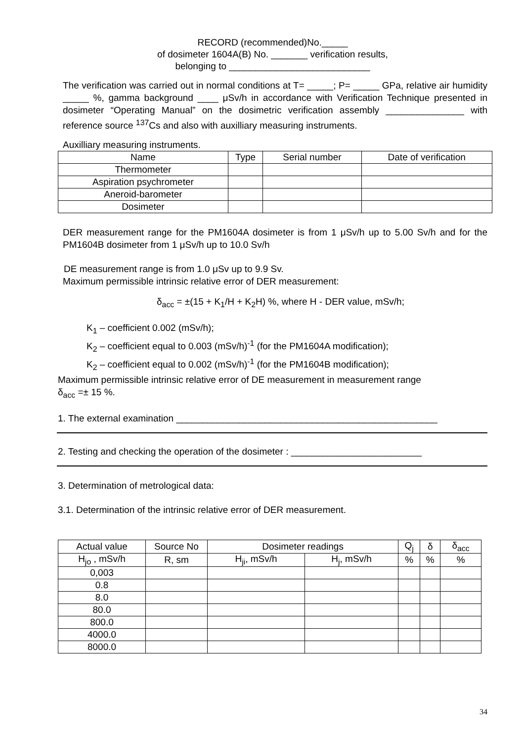RECORD (recommended)No._____
of dosimeter 1604A(B) No. _______ verification results,
belonging to ___________________________
The verification was carried out in normal conditions at T= _____; P= _____ GPa, relative air humidity _____ %, gamma background ____ μSv/h in accordance with Verification Technique presented in dosimeter “Operating Manual” on the dosimetric verification assembly _______________ with reference source <sup>137</sup>Cs and also with auxilliary measuring instruments.
Auxilliary measuring instruments.
| Name | Type | Serial number | Date of verification |
| --- | --- | --- | --- |
| Thermometer | | | |
| Aspiration psychrometer | | | |
| Aneroid-barometer | | | |
| Dosimeter | | | |
DER measurement range for the PM1604A dosimeter is from 1 μSv/h up to 5.00 Sv/h and for the PM1604B dosimeter from 1 μSv/h up to 10.0 Sv/h
DE measurement range is from 1.0 μSv up to 9.9 Sv.
Maximum permissible intrinsic relative error of DER measurement:
δ<sub>acc</sub> = ±(15 + K<sub>1</sub>/H + K<sub>2</sub>H) %, where H - DER value, mSv/h;
K<sub>1</sub> – coefficient 0.002 (mSv/h);
K<sub>2</sub> – coefficient equal to 0.003 (mSv/h)<sup>-1</sup> (for the PM1604A modification);
K<sub>2</sub> – coefficient equal to 0.002 (mSv/h)<sup>-1</sup> (for the PM1604B modification);
Maximum permissible intrinsic relative error of DE measurement in measurement range
δ<sub>acc</sub> =± 15 %.
1. The external examination __________________________________________________
2. Testing and checking the operation of the dosimeter : _________________________
3. Determination of metrological data:
3.1. Determination of the intrinsic relative error of DER measurement.
| Actual value | Source No | Dosimeter readings | | Q<sub>j</sub> | δ | δ<sub>acc</sub> |
| H<sub>jo</sub> , mSv/h | R, sm | H<sub>ji</sub>, mSv/h | H<sub>j</sub>, mSv/h | % | % | % |
| 0,003 | | | | | | |
| 0.8 | | | | | | |
| 8.0 | | | | | | |
| 80.0 | | | | | | |
| 800.0 | | | | | | |
| 4000.0 | | | | | | |
| 8000.0 | | | | | | |
34